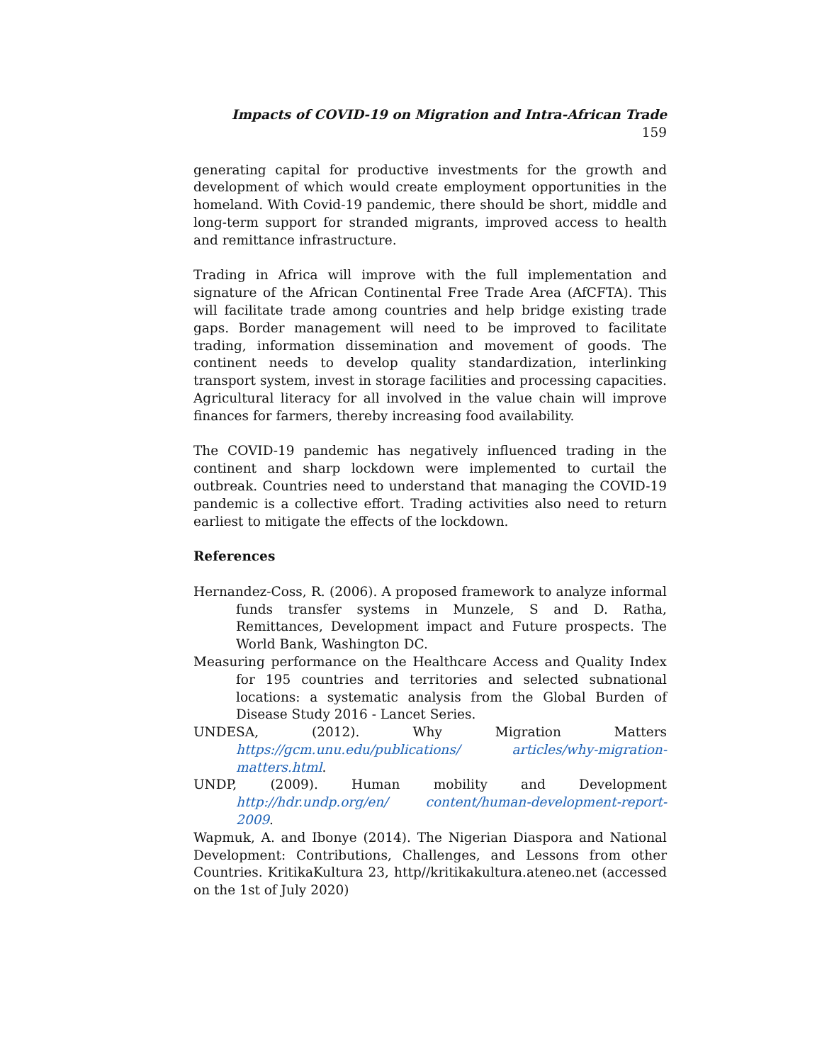Impacts of COVID-19 on Migration and Intra-African Trade 159
generating capital for productive investments for the growth and development of which would create employment opportunities in the homeland. With Covid-19 pandemic, there should be short, middle and long-term support for stranded migrants, improved access to health and remittance infrastructure.
Trading in Africa will improve with the full implementation and signature of the African Continental Free Trade Area (AfCFTA). This will facilitate trade among countries and help bridge existing trade gaps. Border management will need to be improved to facilitate trading, information dissemination and movement of goods. The continent needs to develop quality standardization, interlinking transport system, invest in storage facilities and processing capacities. Agricultural literacy for all involved in the value chain will improve finances for farmers, thereby increasing food availability.
The COVID-19 pandemic has negatively influenced trading in the continent and sharp lockdown were implemented to curtail the outbreak. Countries need to understand that managing the COVID-19 pandemic is a collective effort. Trading activities also need to return earliest to mitigate the effects of the lockdown.
References
Hernandez-Coss, R. (2006). A proposed framework to analyze informal funds transfer systems in Munzele, S and D. Ratha, Remittances, Development impact and Future prospects. The World Bank, Washington DC.
Measuring performance on the Healthcare Access and Quality Index for 195 countries and territories and selected subnational locations: a systematic analysis from the Global Burden of Disease Study 2016 - Lancet Series.
UNDESA, (2012). Why Migration Matters https://gcm.unu.edu/publications/ articles/why-migration-matters.html.
UNDP, (2009). Human mobility and Development http://hdr.undp.org/en/ content/human-development-report-2009.
Wapmuk, A. and Ibonye (2014). The Nigerian Diaspora and National Development: Contributions, Challenges, and Lessons from other Countries. KritikaKultura 23, http//kritikakultura.ateneo.net (accessed on the 1st of July 2020)